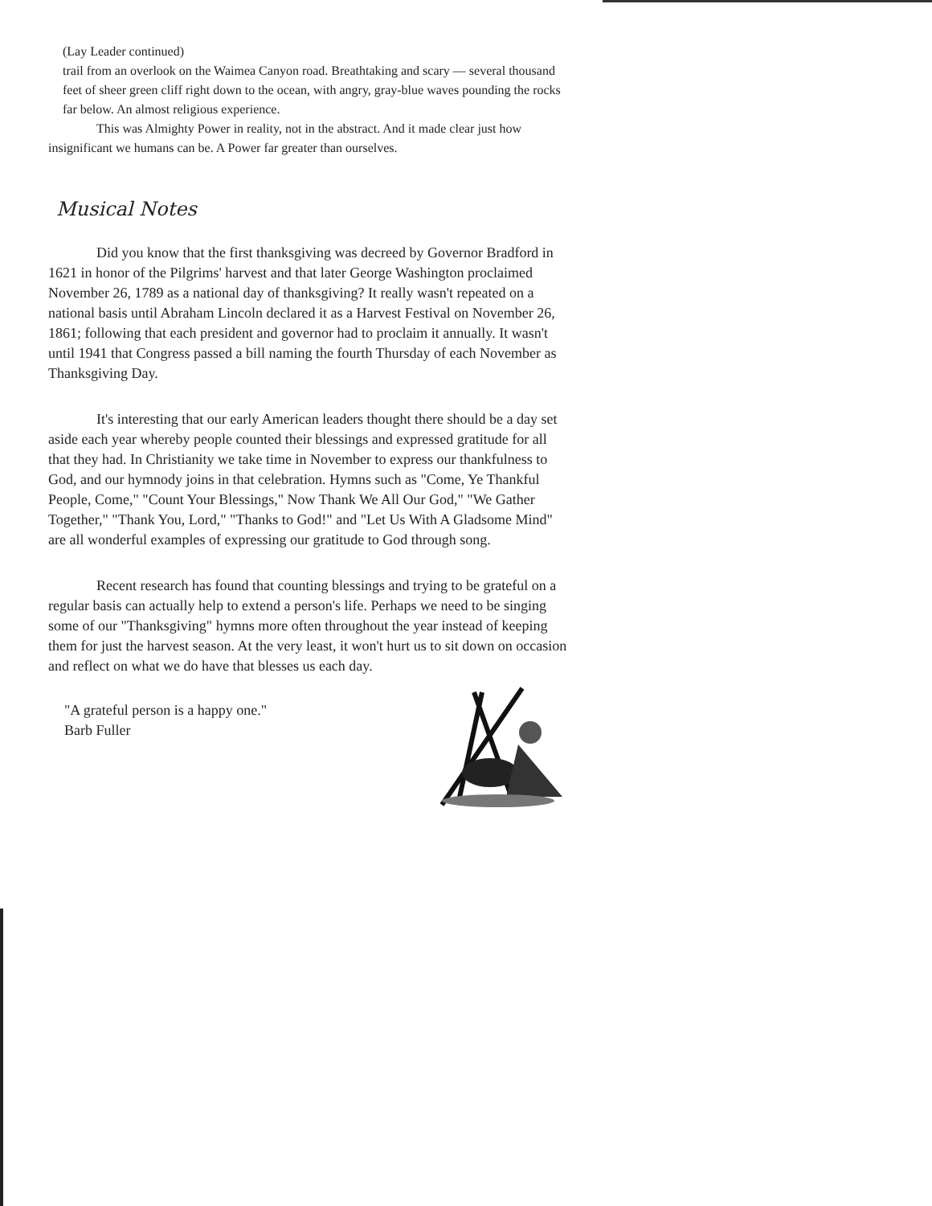(Lay Leader continued)
trail from an overlook on the Waimea Canyon road. Breathtaking and scary — several thousand feet of sheer green cliff right down to the ocean, with angry, gray-blue waves pounding the rocks far below. An almost religious experience.
This was Almighty Power in reality, not in the abstract. And it made clear just how insignificant we humans can be. A Power far greater than ourselves.
Musical Notes
Did you know that the first thanksgiving was decreed by Governor Bradford in 1621 in honor of the Pilgrims' harvest and that later George Washington proclaimed November 26, 1789 as a national day of thanksgiving? It really wasn't repeated on a national basis until Abraham Lincoln declared it as a Harvest Festival on November 26, 1861; following that each president and governor had to proclaim it annually. It wasn't until 1941 that Congress passed a bill naming the fourth Thursday of each November as Thanksgiving Day.
It's interesting that our early American leaders thought there should be a day set aside each year whereby people counted their blessings and expressed gratitude for all that they had. In Christianity we take time in November to express our thankfulness to God, and our hymnody joins in that celebration. Hymns such as "Come, Ye Thankful People, Come," "Count Your Blessings," Now Thank We All Our God," "We Gather Together," "Thank You, Lord," "Thanks to God!" and "Let Us With A Gladsome Mind" are all wonderful examples of expressing our gratitude to God through song.
Recent research has found that counting blessings and trying to be grateful on a regular basis can actually help to extend a person's life. Perhaps we need to be singing some of our "Thanksgiving" hymns more often throughout the year instead of keeping them for just the harvest season. At the very least, it won't hurt us to sit down on occasion and reflect on what we do have that blesses us each day.
"A grateful person is a happy one."
Barb Fuller